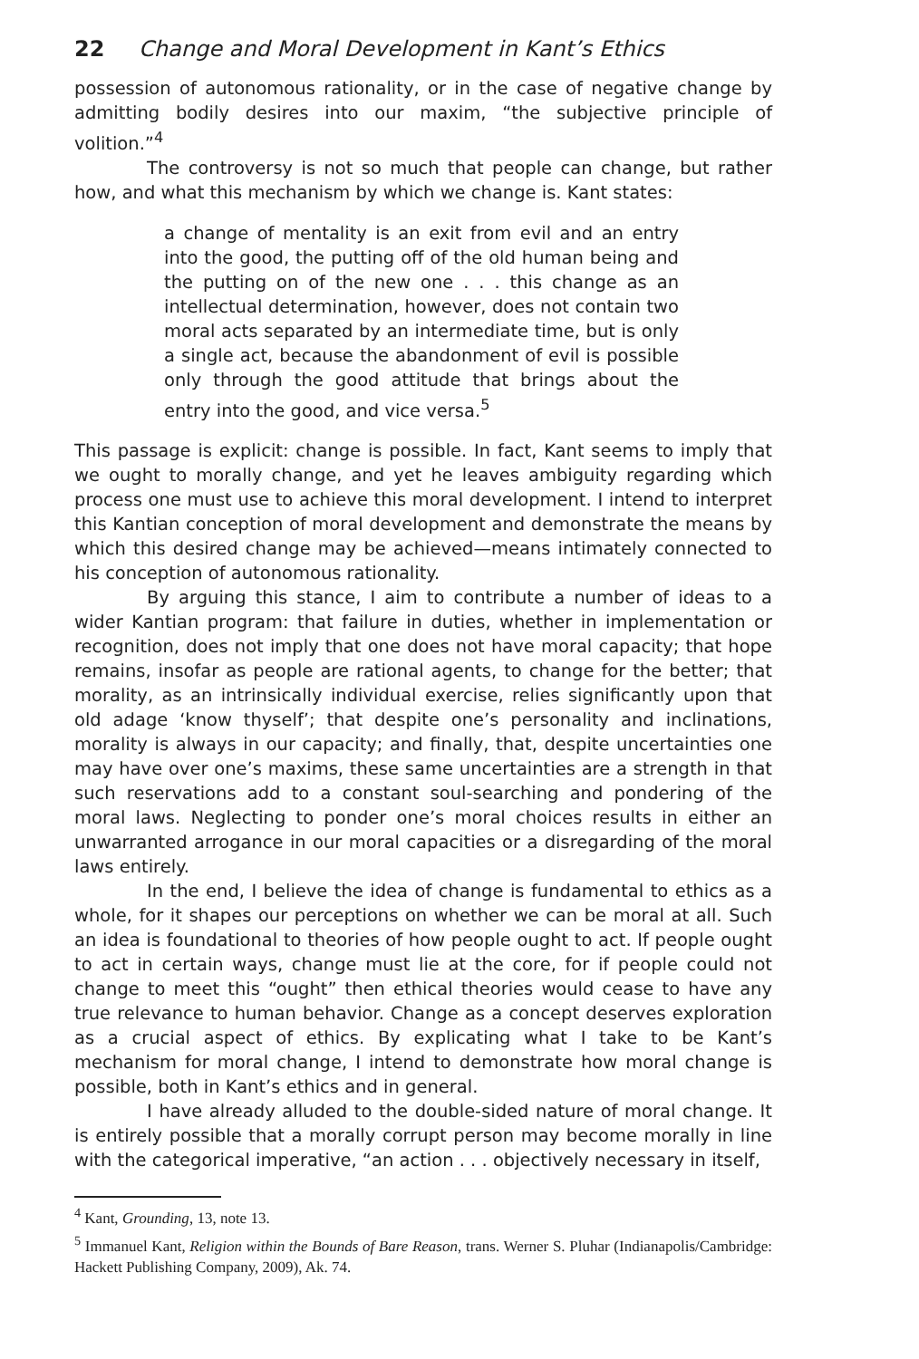22 Change and Moral Development in Kant’s Ethics
possession of autonomous rationality, or in the case of negative change by admitting bodily desires into our maxim, “the subjective principle of volition.”<sup>4</sup>
The controversy is not so much that people can change, but rather how, and what this mechanism by which we change is. Kant states:
a change of mentality is an exit from evil and an entry into the good, the putting off of the old human being and the putting on of the new one . . . this change as an intellectual determination, however, does not contain two moral acts separated by an intermediate time, but is only a single act, because the abandonment of evil is possible only through the good attitude that brings about the entry into the good, and vice versa.<sup>5</sup>
This passage is explicit: change is possible. In fact, Kant seems to imply that we ought to morally change, and yet he leaves ambiguity regarding which process one must use to achieve this moral development. I intend to interpret this Kantian conception of moral development and demonstrate the means by which this desired change may be achieved—means intimately connected to his conception of autonomous rationality.
By arguing this stance, I aim to contribute a number of ideas to a wider Kantian program: that failure in duties, whether in implementation or recognition, does not imply that one does not have moral capacity; that hope remains, insofar as people are rational agents, to change for the better; that morality, as an intrinsically individual exercise, relies significantly upon that old adage ‘know thyself’; that despite one’s personality and inclinations, morality is always in our capacity; and finally, that, despite uncertainties one may have over one’s maxims, these same uncertainties are a strength in that such reservations add to a constant soul-searching and pondering of the moral laws. Neglecting to ponder one’s moral choices results in either an unwarranted arrogance in our moral capacities or a disregarding of the moral laws entirely.
In the end, I believe the idea of change is fundamental to ethics as a whole, for it shapes our perceptions on whether we can be moral at all. Such an idea is foundational to theories of how people ought to act. If people ought to act in certain ways, change must lie at the core, for if people could not change to meet this “ought” then ethical theories would cease to have any true relevance to human behavior. Change as a concept deserves exploration as a crucial aspect of ethics. By explicating what I take to be Kant’s mechanism for moral change, I intend to demonstrate how moral change is possible, both in Kant’s ethics and in general.
I have already alluded to the double-sided nature of moral change. It is entirely possible that a morally corrupt person may become morally in line with the categorical imperative, “an action . . . objectively necessary in itself,
<sup>4</sup> Kant, Grounding, 13, note 13.
<sup>5</sup> Immanuel Kant, Religion within the Bounds of Bare Reason, trans. Werner S. Pluhar (Indianapolis/Cambridge: Hackett Publishing Company, 2009), Ak. 74.